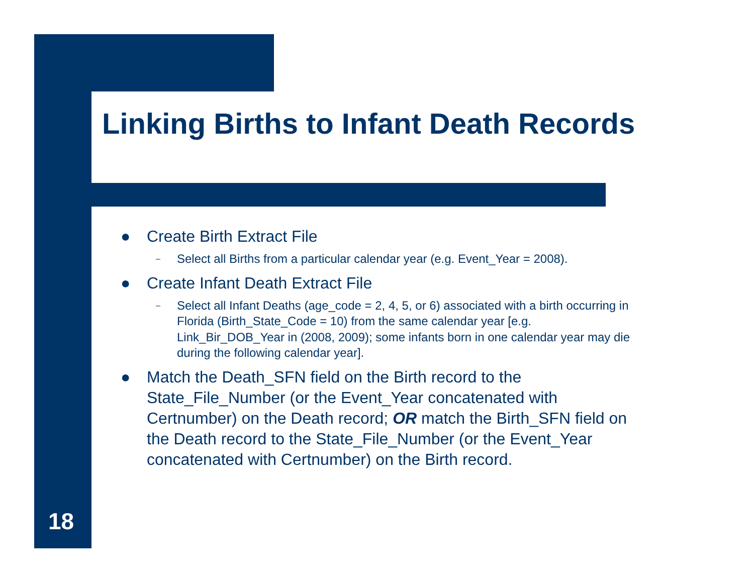Linking Births to Infant Death Records
● Create Birth Extract File
– Select all Births from a particular calendar year (e.g. Event_Year = 2008).
● Create Infant Death Extract File
– Select all Infant Deaths (age_code = 2, 4, 5, or 6) associated with a birth occurring in Florida (Birth_State_Code = 10) from the same calendar year [e.g. Link_Bir_DOB_Year in (2008, 2009); some infants born in one calendar year may die during the following calendar year].
● Match the Death_SFN field on the Birth record to the State_File_Number (or the Event_Year concatenated with Certnumber) on the Death record; OR match the Birth_SFN field on the Death record to the State_File_Number (or the Event_Year concatenated with Certnumber) on the Birth record.
18